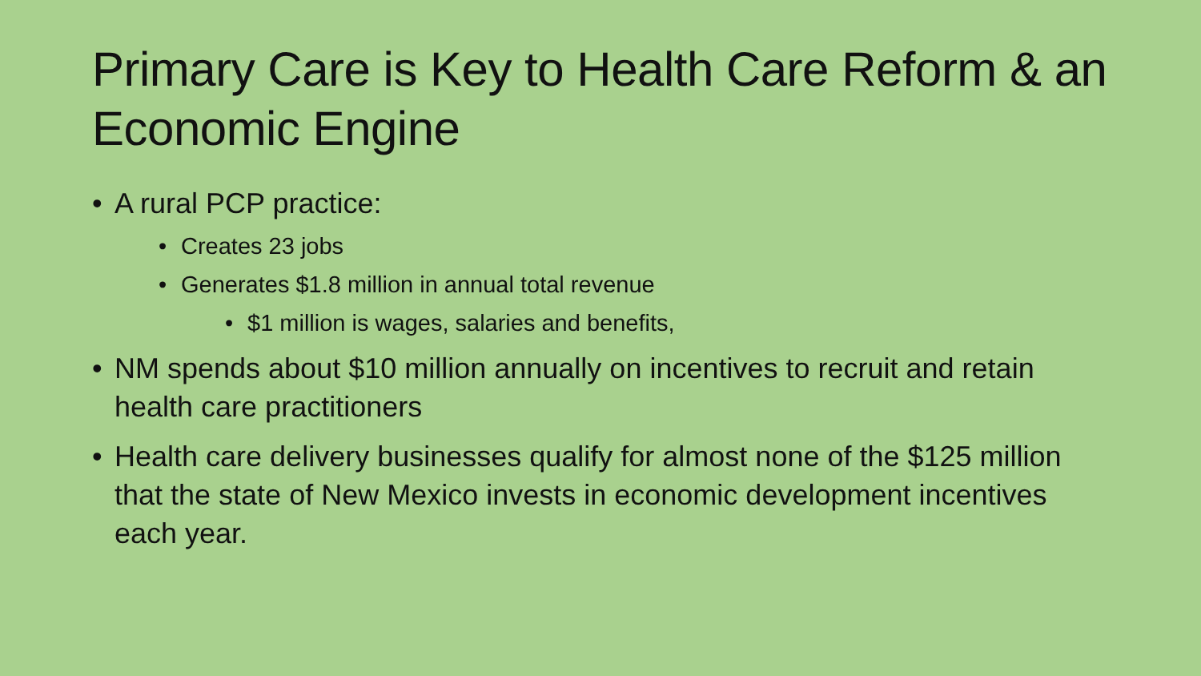Primary Care is Key to Health Care Reform & an Economic Engine
• A rural PCP practice:
• Creates 23 jobs
• Generates $1.8 million in annual total revenue
• $1 million is wages, salaries and benefits,
• NM spends about $10 million annually on incentives to recruit and retain health care practitioners
• Health care delivery businesses qualify for almost none of the $125 million that the state of New Mexico invests in economic development incentives each year.